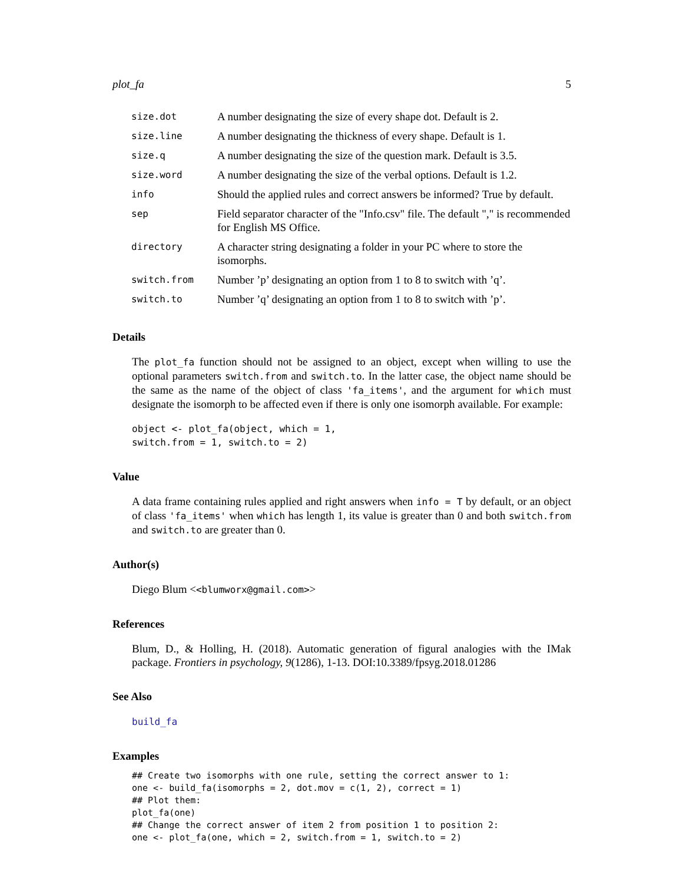plot_fa 5
| size.dot | A number designating the size of every shape dot. Default is 2. |
| size.line | A number designating the thickness of every shape. Default is 1. |
| size.q | A number designating the size of the question mark. Default is 3.5. |
| size.word | A number designating the size of the verbal options. Default is 1.2. |
| info | Should the applied rules and correct answers be informed? True by default. |
| sep | Field separator character of the "Info.csv" file. The default "," is recommended for English MS Office. |
| directory | A character string designating a folder in your PC where to store the isomorphs. |
| switch.from | Number ’p’ designating an option from 1 to 8 to switch with ’q’. |
| switch.to | Number ’q’ designating an option from 1 to 8 to switch with ’p’. |
Details
The plot_fa function should not be assigned to an object, except when willing to use the optional parameters switch.from and switch.to. In the latter case, the object name should be the same as the name of the object of class 'fa_items', and the argument for which must designate the isomorph to be affected even if there is only one isomorph available. For example:
object <- plot_fa(object, which = 1,
switch.from = 1, switch.to = 2)
Value
A data frame containing rules applied and right answers when info = T by default, or an object of class 'fa_items' when which has length 1, its value is greater than 0 and both switch.from and switch.to are greater than 0.
Author(s)
Diego Blum <<blumworx@gmail.com>>
References
Blum, D., & Holling, H. (2018). Automatic generation of figural analogies with the IMak package. Frontiers in psychology, 9(1286), 1-13. DOI:10.3389/fpsyg.2018.01286
See Also
build_fa
Examples
## Create two isomorphs with one rule, setting the correct answer to 1:
one <- build_fa(isomorphs = 2, dot.mov = c(1, 2), correct = 1)
## Plot them:
plot_fa(one)
## Change the correct answer of item 2 from position 1 to position 2:
one <- plot_fa(one, which = 2, switch.from = 1, switch.to = 2)